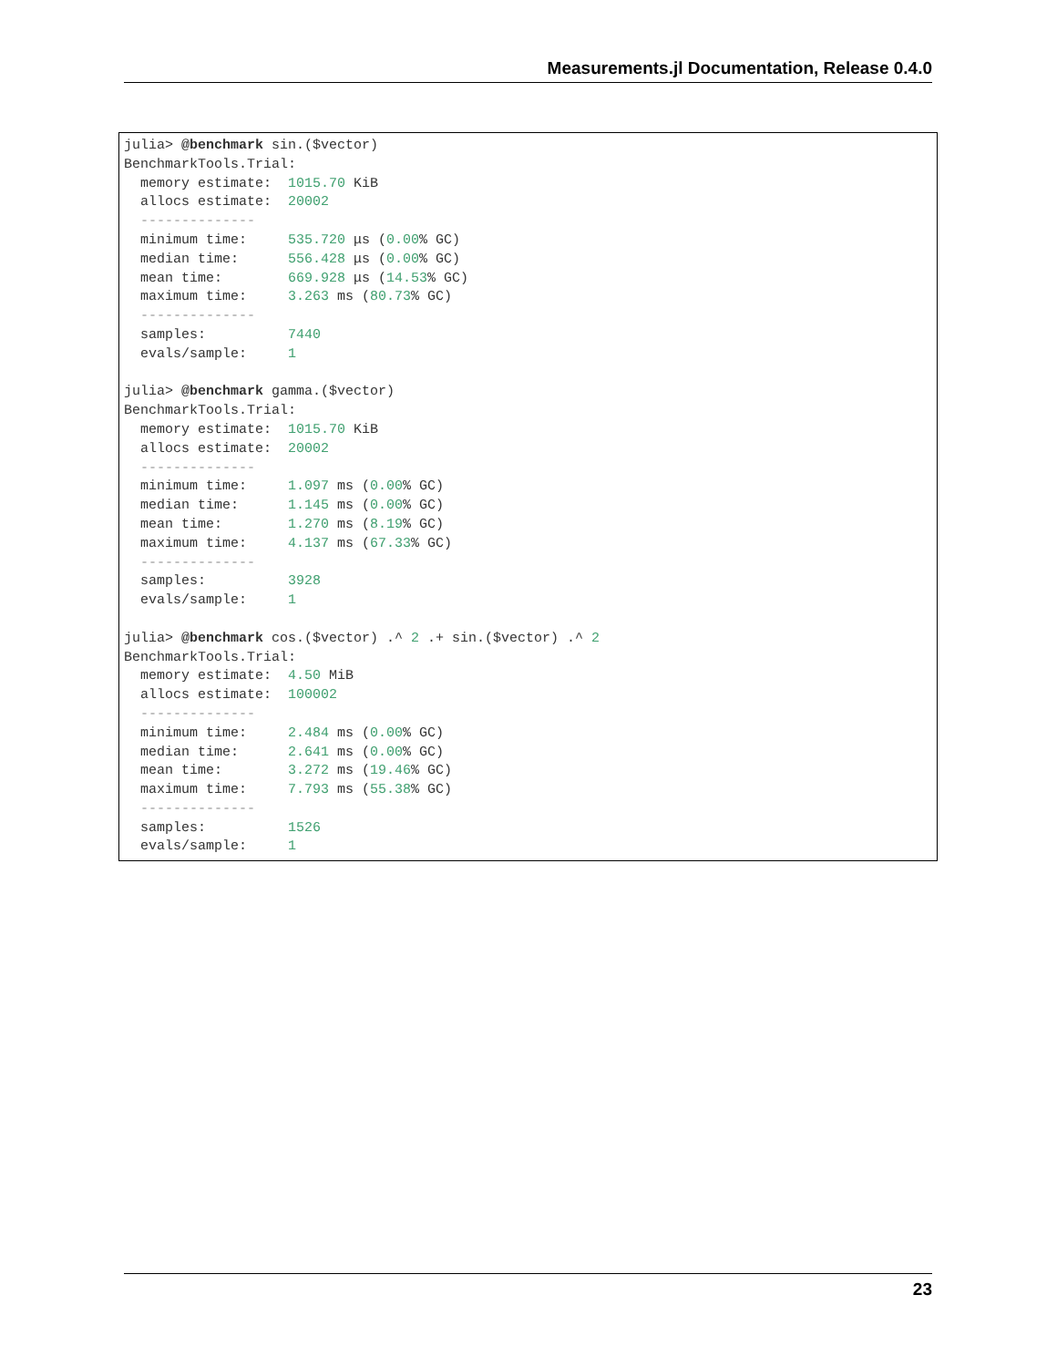Measurements.jl Documentation, Release 0.4.0
julia> @benchmark sin.($vector)
BenchmarkTools.Trial:
  memory estimate:  1015.70 KiB
  allocs estimate:  20002
  --------------
  minimum time:     535.720 μs (0.00% GC)
  median time:      556.428 μs (0.00% GC)
  mean time:        669.928 μs (14.53% GC)
  maximum time:     3.263 ms (80.73% GC)
  --------------
  samples:          7440
  evals/sample:     1

julia> @benchmark gamma.($vector)
BenchmarkTools.Trial:
  memory estimate:  1015.70 KiB
  allocs estimate:  20002
  --------------
  minimum time:     1.097 ms (0.00% GC)
  median time:      1.145 ms (0.00% GC)
  mean time:        1.270 ms (8.19% GC)
  maximum time:     4.137 ms (67.33% GC)
  --------------
  samples:          3928
  evals/sample:     1

julia> @benchmark cos.($vector) .^ 2 .+ sin.($vector) .^ 2
BenchmarkTools.Trial:
  memory estimate:  4.50 MiB
  allocs estimate:  100002
  --------------
  minimum time:     2.484 ms (0.00% GC)
  median time:      2.641 ms (0.00% GC)
  mean time:        3.272 ms (19.46% GC)
  maximum time:     7.793 ms (55.38% GC)
  --------------
  samples:          1526
  evals/sample:     1
23